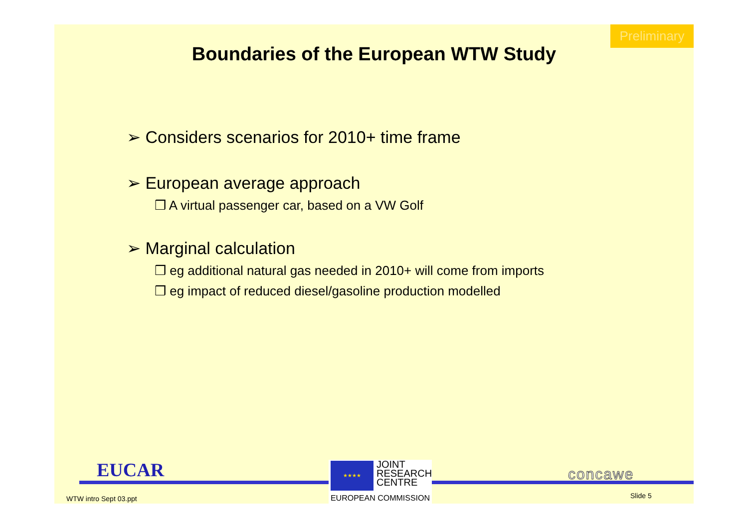Preliminary
Boundaries of the European WTW Study
➢ Considers scenarios for 2010+ time frame
➢ European average approach
❒ A virtual passenger car, based on a VW Golf
➢ Marginal calculation
❒ eg additional natural gas needed in 2010+ will come from imports
❒ eg impact of reduced diesel/gasoline production modelled
EUCAR
★★★★
JOINT
RESEARCH
CENTRE
EUROPEAN COMMISSION
concawe
WTW intro Sept 03.ppt Slide 5